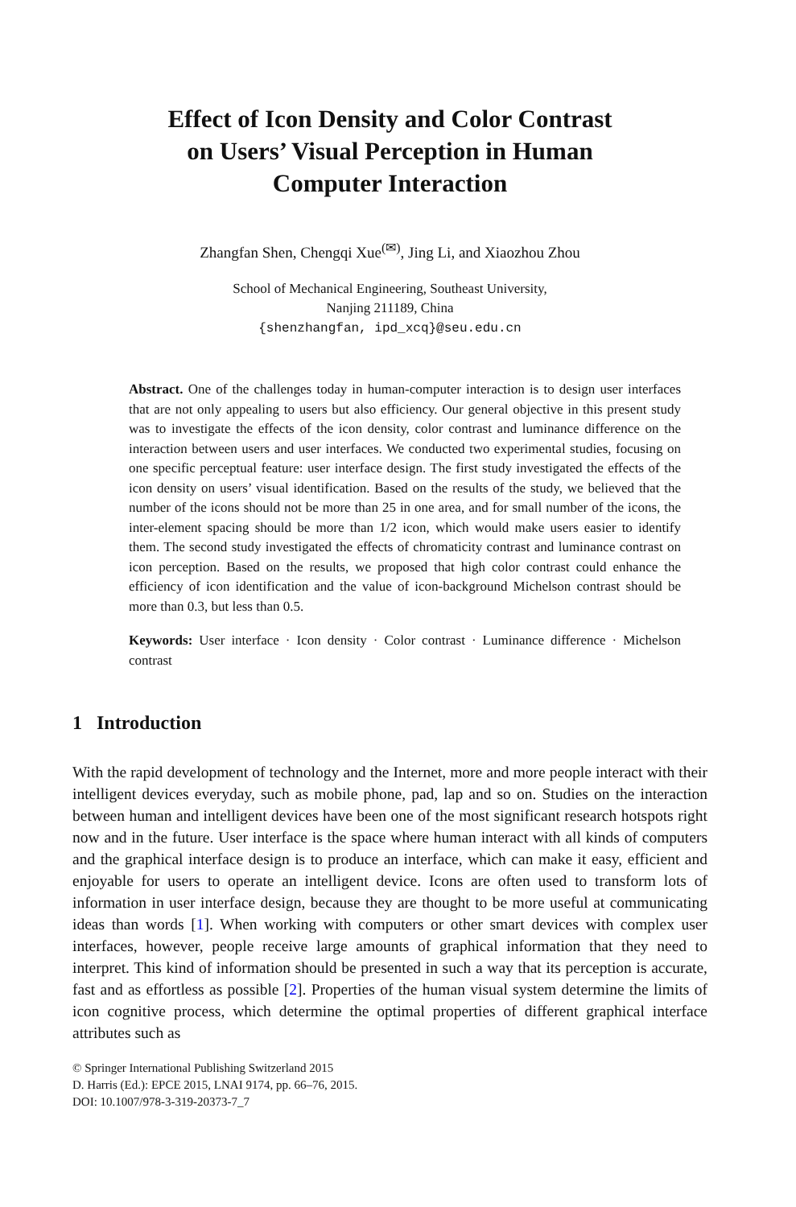Effect of Icon Density and Color Contrast
on Users’ Visual Perception in Human
Computer Interaction
Zhangfan Shen, Chengqi Xue<sup>(✉)</sup>, Jing Li, and Xiaozhou Zhou
School of Mechanical Engineering, Southeast University,
Nanjing 211189, China
{shenzhangfan, ipd_xcq}@seu.edu.cn
Abstract. One of the challenges today in human-computer interaction is to design user interfaces that are not only appealing to users but also efficiency. Our general objective in this present study was to investigate the effects of the icon density, color contrast and luminance difference on the interaction between users and user interfaces. We conducted two experimental studies, focusing on one specific perceptual feature: user interface design. The first study investigated the effects of the icon density on users’ visual identification. Based on the results of the study, we believed that the number of the icons should not be more than 25 in one area, and for small number of the icons, the inter-element spacing should be more than 1/2 icon, which would make users easier to identify them. The second study investigated the effects of chromaticity contrast and luminance contrast on icon perception. Based on the results, we proposed that high color contrast could enhance the efficiency of icon identification and the value of icon-background Michelson contrast should be more than 0.3, but less than 0.5.
Keywords: User interface · Icon density · Color contrast · Luminance difference · Michelson contrast
1 Introduction
With the rapid development of technology and the Internet, more and more people interact with their intelligent devices everyday, such as mobile phone, pad, lap and so on. Studies on the interaction between human and intelligent devices have been one of the most significant research hotspots right now and in the future. User interface is the space where human interact with all kinds of computers and the graphical interface design is to produce an interface, which can make it easy, efficient and enjoyable for users to operate an intelligent device. Icons are often used to transform lots of information in user interface design, because they are thought to be more useful at communicating ideas than words [1]. When working with computers or other smart devices with complex user interfaces, however, people receive large amounts of graphical information that they need to interpret. This kind of information should be presented in such a way that its perception is accurate, fast and as effortless as possible [2]. Properties of the human visual system determine the limits of icon cognitive process, which determine the optimal properties of different graphical interface attributes such as
© Springer International Publishing Switzerland 2015
D. Harris (Ed.): EPCE 2015, LNAI 9174, pp. 66–76, 2015.
DOI: 10.1007/978-3-319-20373-7_7